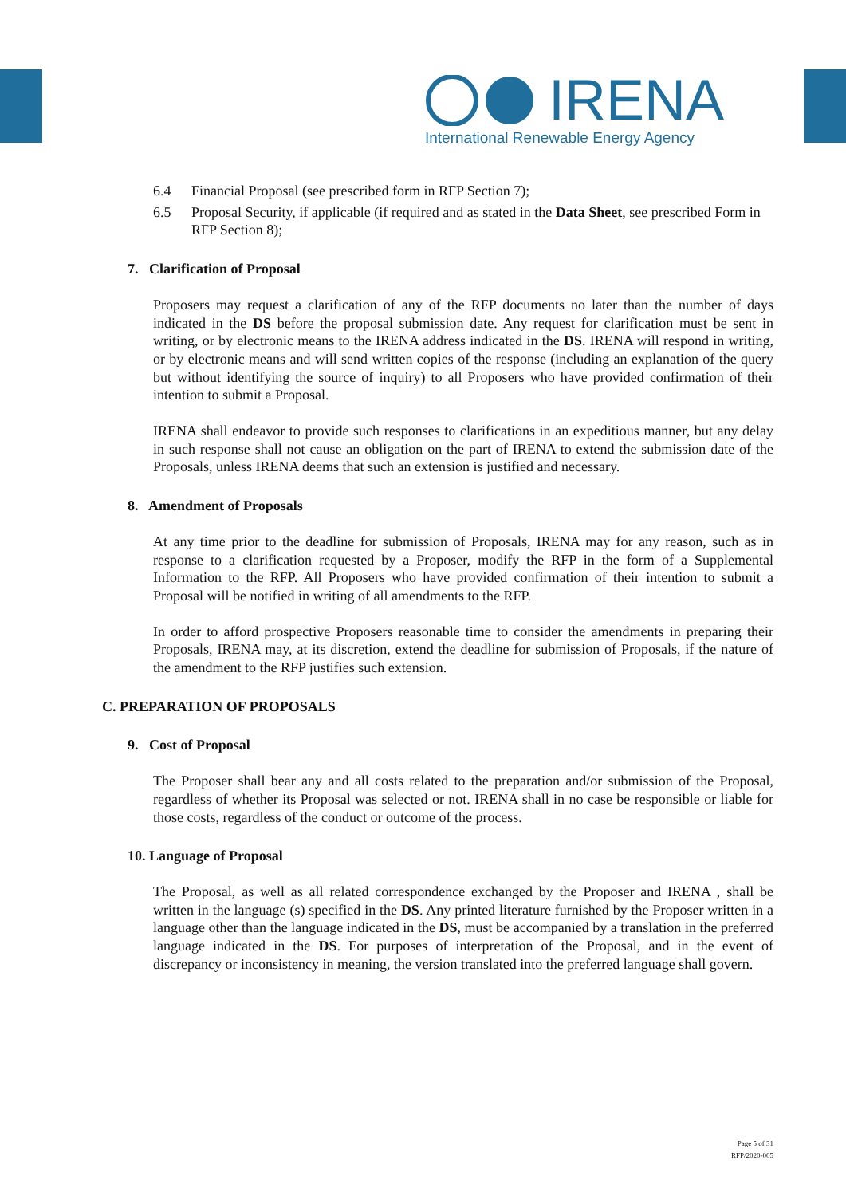IRENA
International Renewable Energy Agency
6.4 Financial Proposal (see prescribed form in RFP Section 7);
6.5 Proposal Security, if applicable (if required and as stated in the Data Sheet, see prescribed Form in RFP Section 8);
7. Clarification of Proposal
Proposers may request a clarification of any of the RFP documents no later than the number of days indicated in the DS before the proposal submission date. Any request for clarification must be sent in writing, or by electronic means to the IRENA address indicated in the DS. IRENA will respond in writing, or by electronic means and will send written copies of the response (including an explanation of the query but without identifying the source of inquiry) to all Proposers who have provided confirmation of their intention to submit a Proposal.
IRENA shall endeavor to provide such responses to clarifications in an expeditious manner, but any delay in such response shall not cause an obligation on the part of IRENA to extend the submission date of the Proposals, unless IRENA deems that such an extension is justified and necessary.
8. Amendment of Proposals
At any time prior to the deadline for submission of Proposals, IRENA may for any reason, such as in response to a clarification requested by a Proposer, modify the RFP in the form of a Supplemental Information to the RFP. All Proposers who have provided confirmation of their intention to submit a Proposal will be notified in writing of all amendments to the RFP.
In order to afford prospective Proposers reasonable time to consider the amendments in preparing their Proposals, IRENA may, at its discretion, extend the deadline for submission of Proposals, if the nature of the amendment to the RFP justifies such extension.
C. PREPARATION OF PROPOSALS
9. Cost of Proposal
The Proposer shall bear any and all costs related to the preparation and/or submission of the Proposal, regardless of whether its Proposal was selected or not. IRENA shall in no case be responsible or liable for those costs, regardless of the conduct or outcome of the process.
10. Language of Proposal
The Proposal, as well as all related correspondence exchanged by the Proposer and IRENA , shall be written in the language (s) specified in the DS. Any printed literature furnished by the Proposer written in a language other than the language indicated in the DS, must be accompanied by a translation in the preferred language indicated in the DS. For purposes of interpretation of the Proposal, and in the event of discrepancy or inconsistency in meaning, the version translated into the preferred language shall govern.
Page 5 of 31
RFP/2020-005